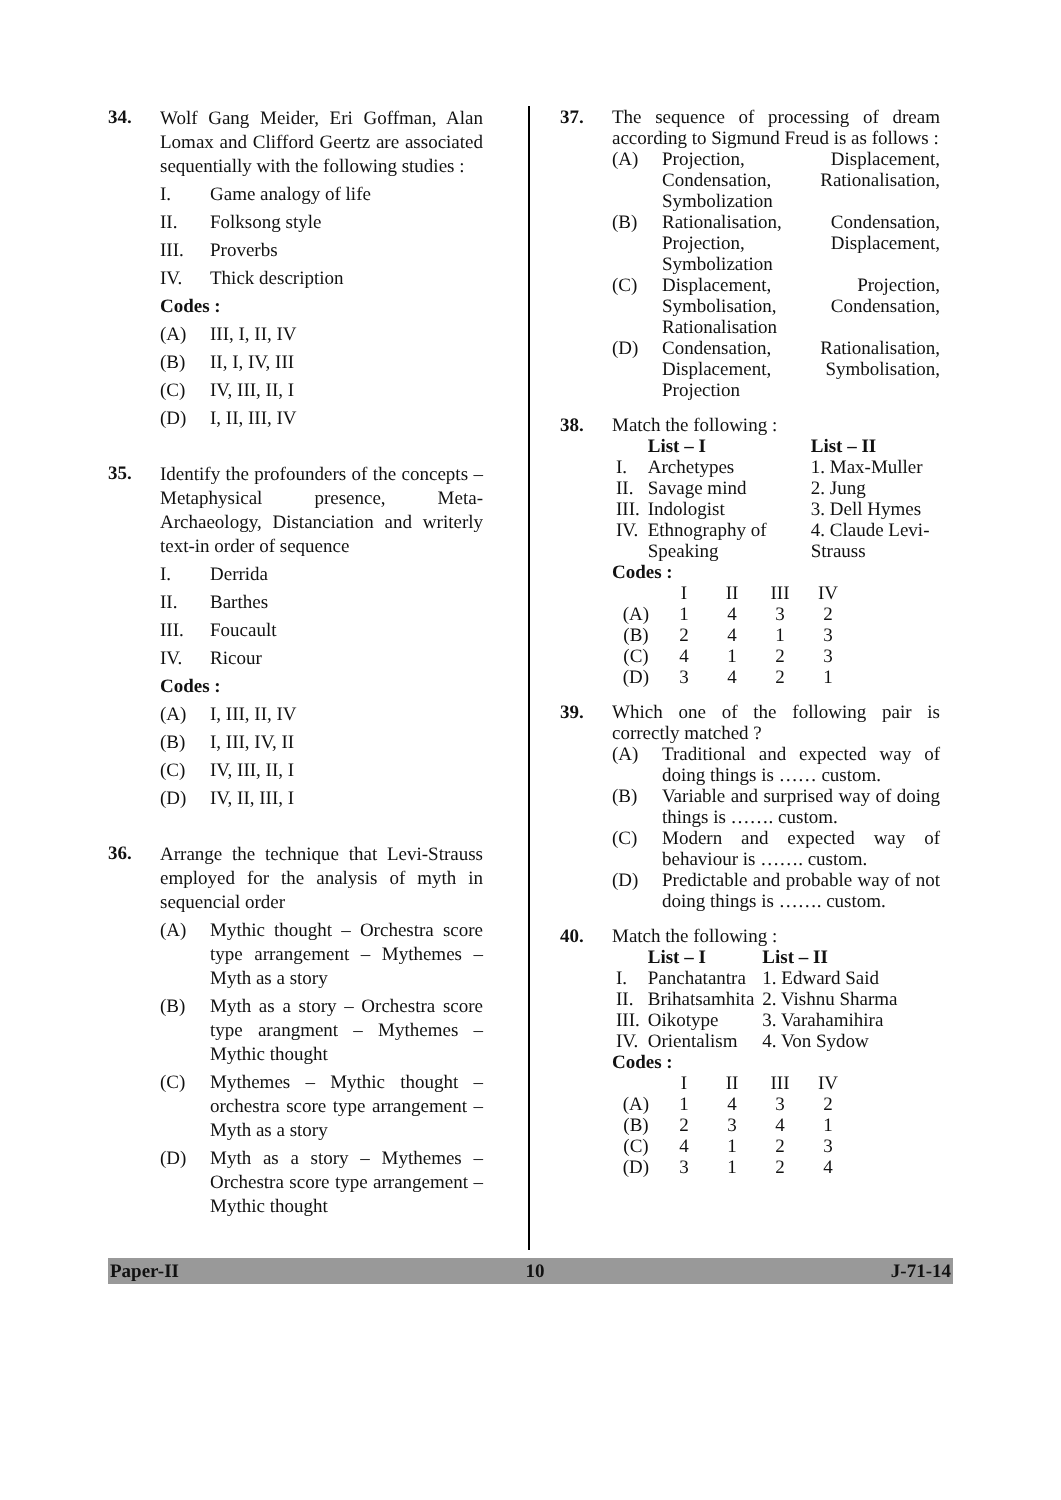34.
Wolf Gang Meider, Eri Goffman, Alan Lomax and Clifford Geertz are associated sequentially with the following studies :
I. Game analogy of life
II. Folksong style
III. Proverbs
IV. Thick description
Codes :
(A) III, I, II, IV
(B) II, I, IV, III
(C) IV, III, II, I
(D) I, II, III, IV
35.
Identify the profounders of the concepts – Metaphysical presence, Meta-Archaeology, Distanciation and writerly text-in order of sequence
I. Derrida
II. Barthes
III. Foucault
IV. Ricour
Codes :
(A) I, III, II, IV
(B) I, III, IV, II
(C) IV, III, II, I
(D) IV, II, III, I
36.
Arrange the technique that Levi-Strauss employed for the analysis of myth in sequencial order
(A) Mythic thought – Orchestra score type arrangement – Mythemes – Myth as a story
(B) Myth as a story – Orchestra score type arangment – Mythemes – Mythic thought
(C) Mythemes – Mythic thought – orchestra score type arrangement – Myth as a story
(D) Myth as a story – Mythemes – Orchestra score type arrangement – Mythic thought
37.
The sequence of processing of dream according to Sigmund Freud is as follows :
(A) Projection, Displacement, Condensation, Rationalisation, Symbolization
(B) Rationalisation, Condensation, Projection, Displacement, Symbolization
(C) Displacement, Projection, Symbolisation, Condensation, Rationalisation
(D) Condensation, Rationalisation, Displacement, Symbolisation, Projection
38.
Match the following :
| | List – I | List – II |
| --- | --- | --- |
| I. | Archetypes | 1. Max-Muller |
| II. | Savage mind | 2. Jung |
| III. | Indologist | 3. Dell Hymes |
| IV. | Ethnography of Speaking | 4. Claude Levi-Strauss |
Codes :
| | I | II | III | IV |
| (A) | 1 | 4 | 3 | 2 |
| (B) | 2 | 4 | 1 | 3 |
| (C) | 4 | 1 | 2 | 3 |
| (D) | 3 | 4 | 2 | 1 |
39.
Which one of the following pair is correctly matched ?
(A) Traditional and expected way of doing things is …… custom.
(B) Variable and surprised way of doing things is ……. custom.
(C) Modern and expected way of behaviour is ……. custom.
(D) Predictable and probable way of not doing things is ……. custom.
40.
Match the following :
| | List – I | List – II |
| --- | --- | --- |
| I. | Panchatantra | 1. Edward Said |
| II. | Brihatsamhita | 2. Vishnu Sharma |
| III. | Oikotype | 3. Varahamihira |
| IV. | Orientalism | 4. Von Sydow |
Codes :
| | I | II | III | IV |
| (A) | 1 | 4 | 3 | 2 |
| (B) | 2 | 3 | 4 | 1 |
| (C) | 4 | 1 | 2 | 3 |
| (D) | 3 | 1 | 2 | 4 |
Paper-II 10 J-71-14